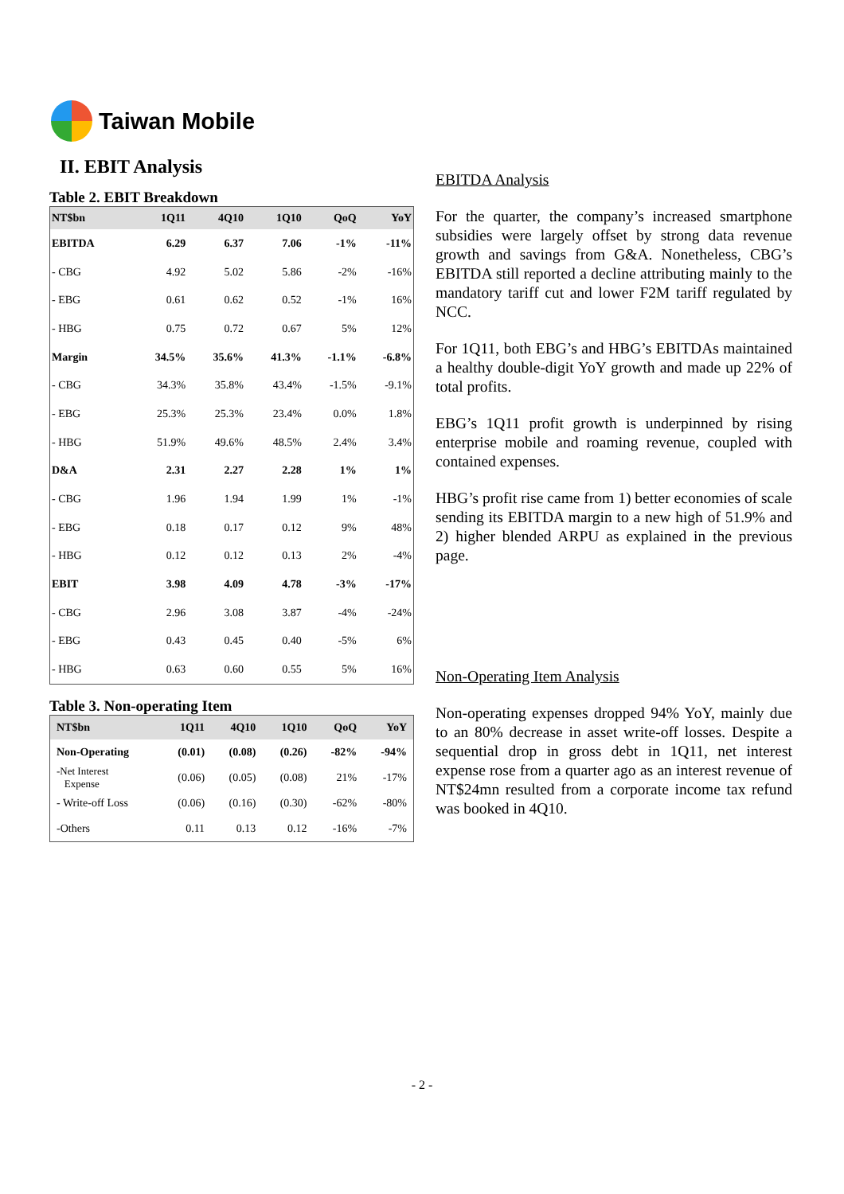Taiwan Mobile
II. EBIT Analysis
Table 2. EBIT Breakdown
| NT$bn | 1Q11 | 4Q10 | 1Q10 | QoQ | YoY |
| --- | --- | --- | --- | --- | --- |
| EBITDA | 6.29 | 6.37 | 7.06 | -1% | -11% |
| - CBG | 4.92 | 5.02 | 5.86 | -2% | -16% |
| - EBG | 0.61 | 0.62 | 0.52 | -1% | 16% |
| - HBG | 0.75 | 0.72 | 0.67 | 5% | 12% |
| Margin | 34.5% | 35.6% | 41.3% | -1.1% | -6.8% |
| - CBG | 34.3% | 35.8% | 43.4% | -1.5% | -9.1% |
| - EBG | 25.3% | 25.3% | 23.4% | 0.0% | 1.8% |
| - HBG | 51.9% | 49.6% | 48.5% | 2.4% | 3.4% |
| D&A | 2.31 | 2.27 | 2.28 | 1% | 1% |
| - CBG | 1.96 | 1.94 | 1.99 | 1% | -1% |
| - EBG | 0.18 | 0.17 | 0.12 | 9% | 48% |
| - HBG | 0.12 | 0.12 | 0.13 | 2% | -4% |
| EBIT | 3.98 | 4.09 | 4.78 | -3% | -17% |
| - CBG | 2.96 | 3.08 | 3.87 | -4% | -24% |
| - EBG | 0.43 | 0.45 | 0.40 | -5% | 6% |
| - HBG | 0.63 | 0.60 | 0.55 | 5% | 16% |
Table 3. Non-operating Item
| NT$bn | 1Q11 | 4Q10 | 1Q10 | QoQ | YoY |
| --- | --- | --- | --- | --- | --- |
| Non-Operating | (0.01) | (0.08) | (0.26) | -82% | -94% |
| -Net Interest Expense | (0.06) | (0.05) | (0.08) | 21% | -17% |
| - Write-off Loss | (0.06) | (0.16) | (0.30) | -62% | -80% |
| -Others | 0.11 | 0.13 | 0.12 | -16% | -7% |
EBITDA Analysis
For the quarter, the company’s increased smartphone subsidies were largely offset by strong data revenue growth and savings from G&A. Nonetheless, CBG’s EBITDA still reported a decline attributing mainly to the mandatory tariff cut and lower F2M tariff regulated by NCC.
For 1Q11, both EBG’s and HBG’s EBITDAs maintained a healthy double-digit YoY growth and made up 22% of total profits.
EBG’s 1Q11 profit growth is underpinned by rising enterprise mobile and roaming revenue, coupled with contained expenses.
HBG’s profit rise came from 1) better economies of scale sending its EBITDA margin to a new high of 51.9% and 2) higher blended ARPU as explained in the previous page.
Non-Operating Item Analysis
Non-operating expenses dropped 94% YoY, mainly due to an 80% decrease in asset write-off losses. Despite a sequential drop in gross debt in 1Q11, net interest expense rose from a quarter ago as an interest revenue of NT$24mn resulted from a corporate income tax refund was booked in 4Q10.
- 2 -